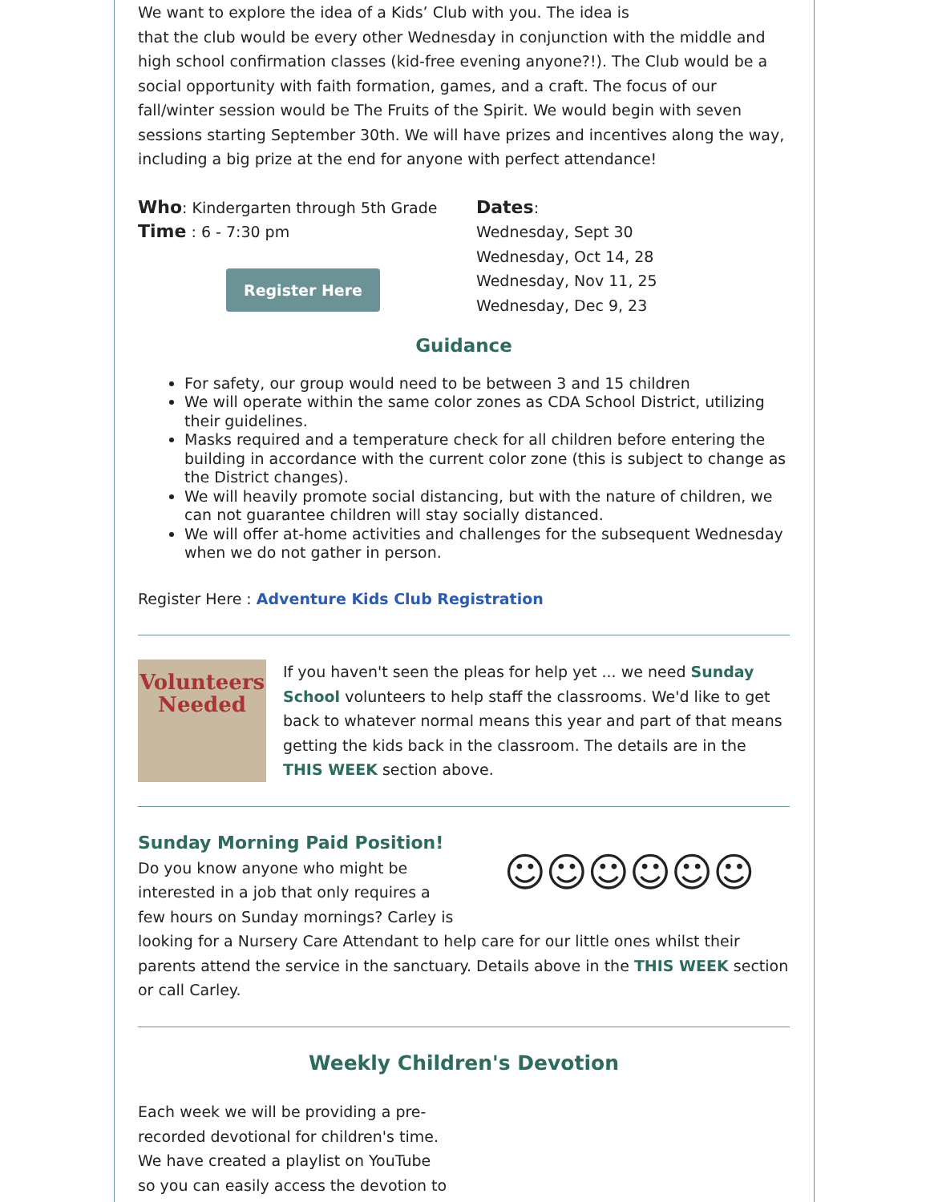We want to explore the idea of a Kids’ Club with you. The idea is
that the club would be every other Wednesday in conjunction with the middle and high school confirmation classes (kid-free evening anyone?!). The Club would be a social opportunity with faith formation, games, and a craft. The focus of our fall/winter session would be The Fruits of the Spirit. We would begin with seven sessions starting September 30th. We will have prizes and incentives along the way, including a big prize at the end for anyone with perfect attendance!
Who: Kindergarten through 5th Grade
Time : 6 - 7:30 pm
Register Here
Dates:
Wednesday, Sept 30
Wednesday, Oct 14, 28
Wednesday, Nov 11, 25
Wednesday, Dec 9, 23
Guidance
For safety, our group would need to be between 3 and 15 children
We will operate within the same color zones as CDA School District, utilizing their guidelines.
Masks required and a temperature check for all children before entering the building in accordance with the current color zone (this is subject to change as the District changes).
We will heavily promote social distancing, but with the nature of children, we can not guarantee children will stay socially distanced.
We will offer at-home activities and challenges for the subsequent Wednesday when we do not gather in person.
Register Here : Adventure Kids Club Registration
Volunteers Needed
If you haven't seen the pleas for help yet ... we need Sunday School volunteers to help staff the classrooms. We'd like to get back to whatever normal means this year and part of that means getting the kids back in the classroom. The details are in the THIS WEEK section above.
☺☺☺☺☺☺
Sunday Morning Paid Position!
Do you know anyone who might be interested in a job that only requires a few hours on Sunday mornings? Carley is looking for a Nursery Care Attendant to help care for our little ones whilst their parents attend the service in the sanctuary. Details above in the THIS WEEK section or call Carley.
Weekly Children's Devotion
Each week we will be providing a pre-recorded devotional for children's time. We have created a playlist on YouTube so you can easily access the devotion to